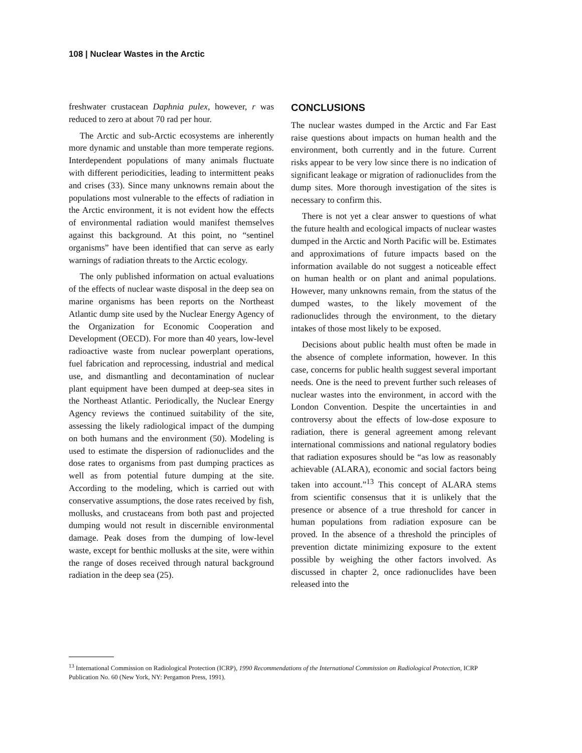108 | Nuclear Wastes in the Arctic
freshwater crustacean Daphnia pulex, however, r was reduced to zero at about 70 rad per hour.
The Arctic and sub-Arctic ecosystems are inherently more dynamic and unstable than more temperate regions. Interdependent populations of many animals fluctuate with different periodicities, leading to intermittent peaks and crises (33). Since many unknowns remain about the populations most vulnerable to the effects of radiation in the Arctic environment, it is not evident how the effects of environmental radiation would manifest themselves against this background. At this point, no “sentinel organisms” have been identified that can serve as early warnings of radiation threats to the Arctic ecology.
The only published information on actual evaluations of the effects of nuclear waste disposal in the deep sea on marine organisms has been reports on the Northeast Atlantic dump site used by the Nuclear Energy Agency of the Organization for Economic Cooperation and Development (OECD). For more than 40 years, low-level radioactive waste from nuclear powerplant operations, fuel fabrication and reprocessing, industrial and medical use, and dismantling and decontamination of nuclear plant equipment have been dumped at deep-sea sites in the Northeast Atlantic. Periodically, the Nuclear Energy Agency reviews the continued suitability of the site, assessing the likely radiological impact of the dumping on both humans and the environment (50). Modeling is used to estimate the dispersion of radionuclides and the dose rates to organisms from past dumping practices as well as from potential future dumping at the site. According to the modeling, which is carried out with conservative assumptions, the dose rates received by fish, mollusks, and crustaceans from both past and projected dumping would not result in discernible environmental damage. Peak doses from the dumping of low-level waste, except for benthic mollusks at the site, were within the range of doses received through natural background radiation in the deep sea (25).
CONCLUSIONS
The nuclear wastes dumped in the Arctic and Far East raise questions about impacts on human health and the environment, both currently and in the future. Current risks appear to be very low since there is no indication of significant leakage or migration of radionuclides from the dump sites. More thorough investigation of the sites is necessary to confirm this.
There is not yet a clear answer to questions of what the future health and ecological impacts of nuclear wastes dumped in the Arctic and North Pacific will be. Estimates and approximations of future impacts based on the information available do not suggest a noticeable effect on human health or on plant and animal populations. However, many unknowns remain, from the status of the dumped wastes, to the likely movement of the radionuclides through the environment, to the dietary intakes of those most likely to be exposed.
Decisions about public health must often be made in the absence of complete information, however. In this case, concerns for public health suggest several important needs. One is the need to prevent further such releases of nuclear wastes into the environment, in accord with the London Convention. Despite the uncertainties in and controversy about the effects of low-dose exposure to radiation, there is general agreement among relevant international commissions and national regulatory bodies that radiation exposures should be “as low as reasonably achievable (ALARA), economic and social factors being taken into account.”<sup>13</sup> This concept of ALARA stems from scientific consensus that it is unlikely that the presence or absence of a true threshold for cancer in human populations from radiation exposure can be proved. In the absence of a threshold the principles of prevention dictate minimizing exposure to the extent possible by weighing the other factors involved. As discussed in chapter 2, once radionuclides have been released into the
<sup>13</sup> International Commission on Radiological Protection (ICRP), 1990 Recommendations of the International Commission on Radiological Protection, ICRP Publication No. 60 (New York, NY: Pergamon Press, 1991).